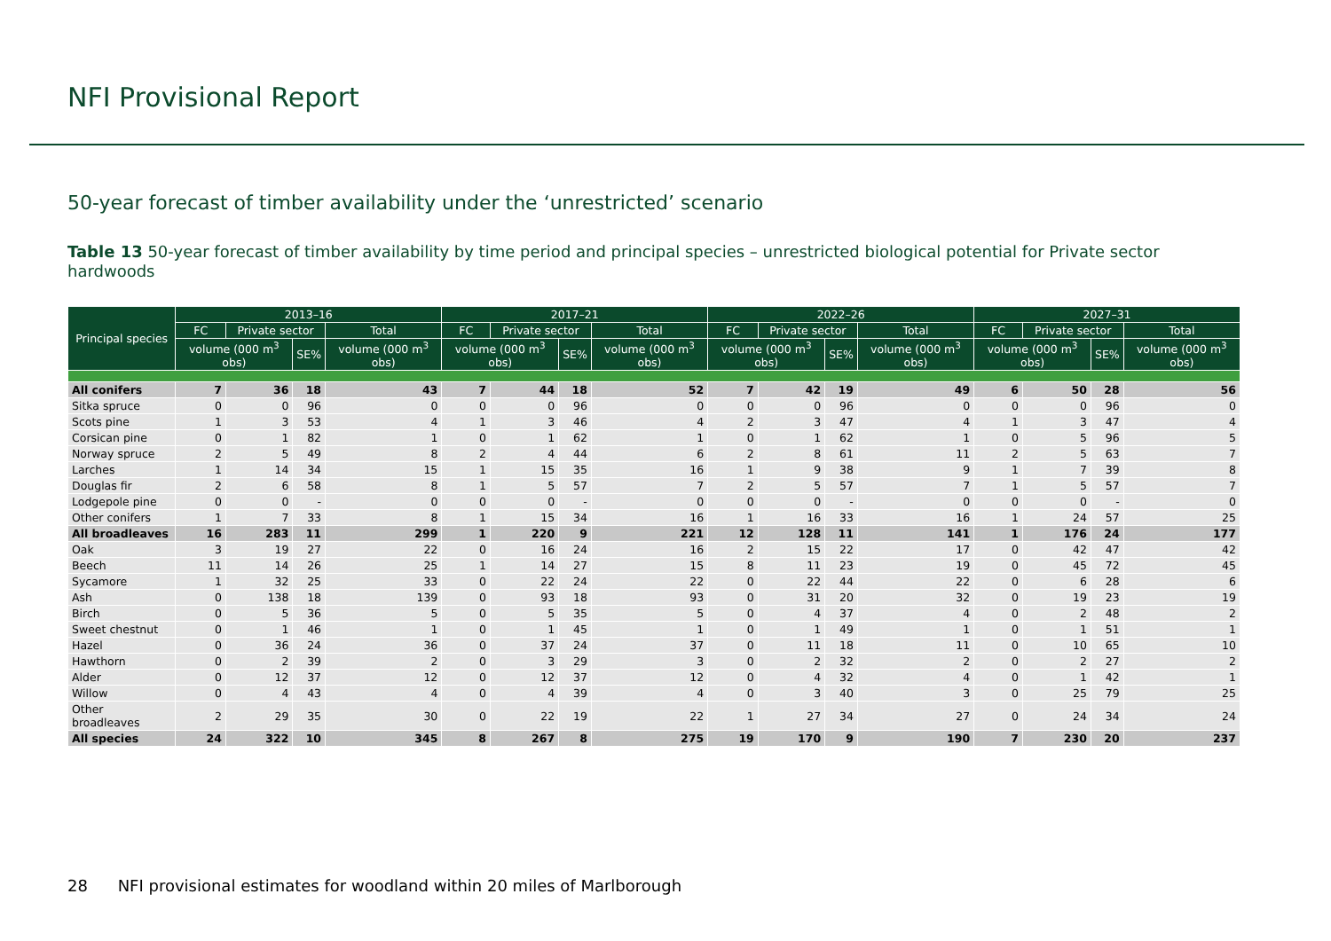NFI Provisional Report
50-year forecast of timber availability under the ‘unrestricted’ scenario
Table 13 50-year forecast of timber availability by time period and principal species – unrestricted biological potential for Private sector hardwoods
| Principal species | 2013–16 | | | | 2017–21 | | | | 2022–26 | | | | 2027–31 | | | |
| --- | --- | --- | --- | --- | --- | --- | --- | --- | --- | --- | --- | --- | --- | --- | --- | --- |
| | FC | Private sector | | Total | FC | Private sector | | Total | FC | Private sector | | Total | FC | Private sector | | Total |
| | volume (000 m<sup>3</sup> obs) | | SE% | volume (000 m<sup>3</sup> obs) | volume (000 m<sup>3</sup> obs) | | SE% | volume (000 m<sup>3</sup> obs) | volume (000 m<sup>3</sup> obs) | | SE% | volume (000 m<sup>3</sup> obs) | volume (000 m<sup>3</sup> obs) | | SE% | volume (000 m<sup>3</sup> obs) |
| All conifers | 7 | 36 | 18 | 43 | 7 | 44 | 18 | 52 | 7 | 42 | 19 | 49 | 6 | 50 | 28 | 56 |
| Sitka spruce | 0 | 0 | 96 | 0 | 0 | 0 | 96 | 0 | 0 | 0 | 96 | 0 | 0 | 0 | 96 | 0 |
| Scots pine | 1 | 3 | 53 | 4 | 1 | 3 | 46 | 4 | 2 | 3 | 47 | 4 | 1 | 3 | 47 | 4 |
| Corsican pine | 0 | 1 | 82 | 1 | 0 | 1 | 62 | 1 | 0 | 1 | 62 | 1 | 0 | 5 | 96 | 5 |
| Norway spruce | 2 | 5 | 49 | 8 | 2 | 4 | 44 | 6 | 2 | 8 | 61 | 11 | 2 | 5 | 63 | 7 |
| Larches | 1 | 14 | 34 | 15 | 1 | 15 | 35 | 16 | 1 | 9 | 38 | 9 | 1 | 7 | 39 | 8 |
| Douglas fir | 2 | 6 | 58 | 8 | 1 | 5 | 57 | 7 | 2 | 5 | 57 | 7 | 1 | 5 | 57 | 7 |
| Lodgepole pine | 0 | 0 | - | 0 | 0 | 0 | - | 0 | 0 | 0 | - | 0 | 0 | 0 | - | 0 |
| Other conifers | 1 | 7 | 33 | 8 | 1 | 15 | 34 | 16 | 1 | 16 | 33 | 16 | 1 | 24 | 57 | 25 |
| All broadleaves | 16 | 283 | 11 | 299 | 1 | 220 | 9 | 221 | 12 | 128 | 11 | 141 | 1 | 176 | 24 | 177 |
| Oak | 3 | 19 | 27 | 22 | 0 | 16 | 24 | 16 | 2 | 15 | 22 | 17 | 0 | 42 | 47 | 42 |
| Beech | 11 | 14 | 26 | 25 | 1 | 14 | 27 | 15 | 8 | 11 | 23 | 19 | 0 | 45 | 72 | 45 |
| Sycamore | 1 | 32 | 25 | 33 | 0 | 22 | 24 | 22 | 0 | 22 | 44 | 22 | 0 | 6 | 28 | 6 |
| Ash | 0 | 138 | 18 | 139 | 0 | 93 | 18 | 93 | 0 | 31 | 20 | 32 | 0 | 19 | 23 | 19 |
| Birch | 0 | 5 | 36 | 5 | 0 | 5 | 35 | 5 | 0 | 4 | 37 | 4 | 0 | 2 | 48 | 2 |
| Sweet chestnut | 0 | 1 | 46 | 1 | 0 | 1 | 45 | 1 | 0 | 1 | 49 | 1 | 0 | 1 | 51 | 1 |
| Hazel | 0 | 36 | 24 | 36 | 0 | 37 | 24 | 37 | 0 | 11 | 18 | 11 | 0 | 10 | 65 | 10 |
| Hawthorn | 0 | 2 | 39 | 2 | 0 | 3 | 29 | 3 | 0 | 2 | 32 | 2 | 0 | 2 | 27 | 2 |
| Alder | 0 | 12 | 37 | 12 | 0 | 12 | 37 | 12 | 0 | 4 | 32 | 4 | 0 | 1 | 42 | 1 |
| Willow | 0 | 4 | 43 | 4 | 0 | 4 | 39 | 4 | 0 | 3 | 40 | 3 | 0 | 25 | 79 | 25 |
| Other broadleaves | 2 | 29 | 35 | 30 | 0 | 22 | 19 | 22 | 1 | 27 | 34 | 27 | 0 | 24 | 34 | 24 |
| All species | 24 | 322 | 10 | 345 | 8 | 267 | 8 | 275 | 19 | 170 | 9 | 190 | 7 | 230 | 20 | 237 |
28 NFI provisional estimates for woodland within 20 miles of Marlborough